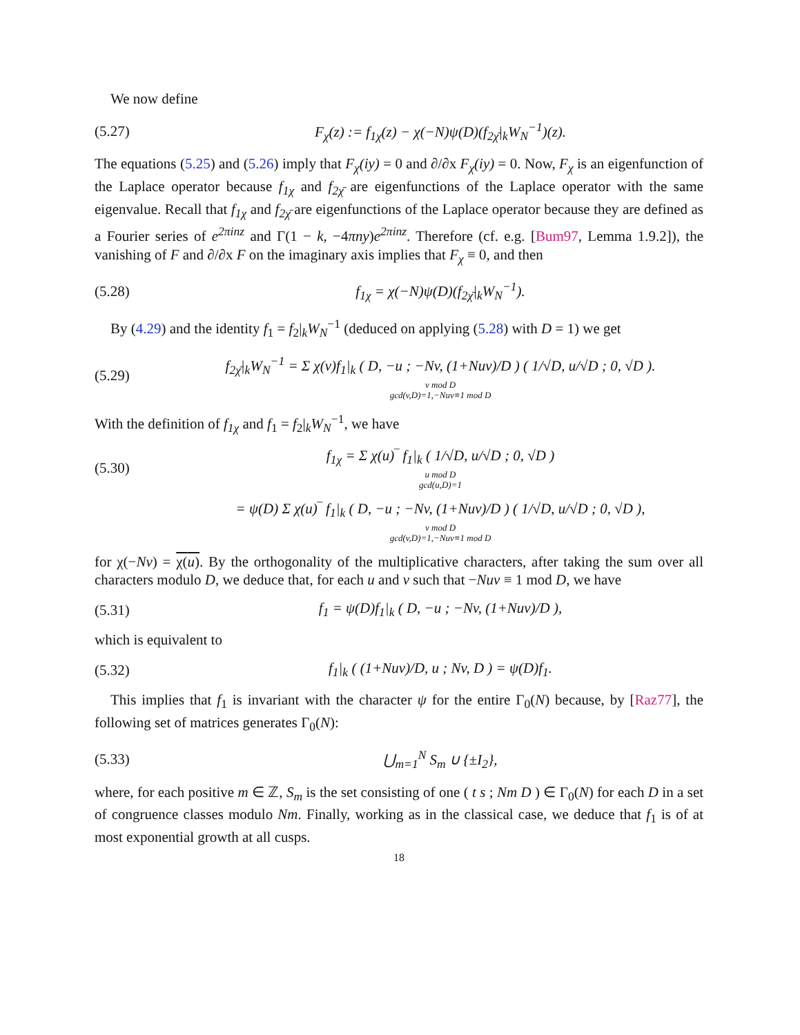We now define
(5.27) F<sub>χ</sub>(z) := f<sub>1χ</sub>(z) − χ(−N)ψ(D)(f<sub>2χ̄</sub>|<sub>k</sub>W<sub>N</sub><sup>−1</sup>)(z).
The equations (5.25) and (5.26) imply that F<sub>χ</sub>(iy) = 0 and ∂/∂x F<sub>χ</sub>(iy) = 0. Now, F<sub>χ</sub> is an eigenfunction of the Laplace operator because f<sub>1χ</sub> and f<sub>2χ̄</sub> are eigenfunctions of the Laplace operator with the same eigenvalue. Recall that f<sub>1χ</sub> and f<sub>2χ̄</sub> are eigenfunctions of the Laplace operator because they are defined as a Fourier series of e<sup>2πinz</sup> and Γ(1 − k, −4πny)e<sup>2πinz</sup>. Therefore (cf. e.g. [Bum97, Lemma 1.9.2]), the vanishing of F and ∂/∂x F on the imaginary axis implies that F<sub>χ</sub> ≡ 0, and then
(5.28) f<sub>1χ</sub> = χ(−N)ψ(D)(f<sub>2χ̄</sub>|<sub>k</sub>W<sub>N</sub><sup>−1</sup>).
By (4.29) and the identity f<sub>1</sub> = f<sub>2</sub>|<sub>k</sub>W<sub>N</sub><sup>−1</sup> (deduced on applying (5.28) with D = 1) we get
(5.29) f<sub>2χ̄</sub>|<sub>k</sub>W<sub>N</sub><sup>−1</sup> = Σ χ(v)f<sub>1</sub>|<sub>k</sub> ( D, −u ; −Nv, (1+Nuv)/D ) ( 1/√D, u/√D ; 0, √D ).
v mod D
gcd(v,D)=1,−Nuv≡1 mod D
With the definition of f<sub>1χ</sub> and f<sub>1</sub> = f<sub>2</sub>|<sub>k</sub>W<sub>N</sub><sup>−1</sup>, we have
(5.30) f<sub>1χ</sub> = Σ χ(u)‾ f<sub>1</sub>|<sub>k</sub> ( 1/√D, u/√D ; 0, √D )
u mod D
gcd(u,D)=1
= ψ(D) Σ χ(u)‾ f<sub>1</sub>|<sub>k</sub> ( D, −u ; −Nv, (1+Nuv)/D ) ( 1/√D, u/√D ; 0, √D ),
v mod D
gcd(v,D)=1,−Nuv≡1 mod D
for χ(−Nv) = χ(u). By the orthogonality of the multiplicative characters, after taking the sum over all characters modulo D, we deduce that, for each u and v such that −Nuv ≡ 1 mod D, we have
(5.31) f<sub>1</sub> = ψ(D)f<sub>1</sub>|<sub>k</sub> ( D, −u ; −Nv, (1+Nuv)/D ),
which is equivalent to
(5.32) f<sub>1</sub>|<sub>k</sub> ( (1+Nuv)/D, u ; Nv, D ) = ψ(D)f<sub>1</sub>.
This implies that f<sub>1</sub> is invariant with the character ψ for the entire Γ<sub>0</sub>(N) because, by [Raz77], the following set of matrices generates Γ<sub>0</sub>(N):
(5.33) ⋃<sub>m=1</sub><sup>N</sup> S<sub>m</sub> ∪ {±I<sub>2</sub>},
where, for each positive m ∈ ℤ, S<sub>m</sub> is the set consisting of one ( t s ; Nm D ) ∈ Γ<sub>0</sub>(N) for each D in a set of congruence classes modulo Nm. Finally, working as in the classical case, we deduce that f<sub>1</sub> is of at most exponential growth at all cusps.
18